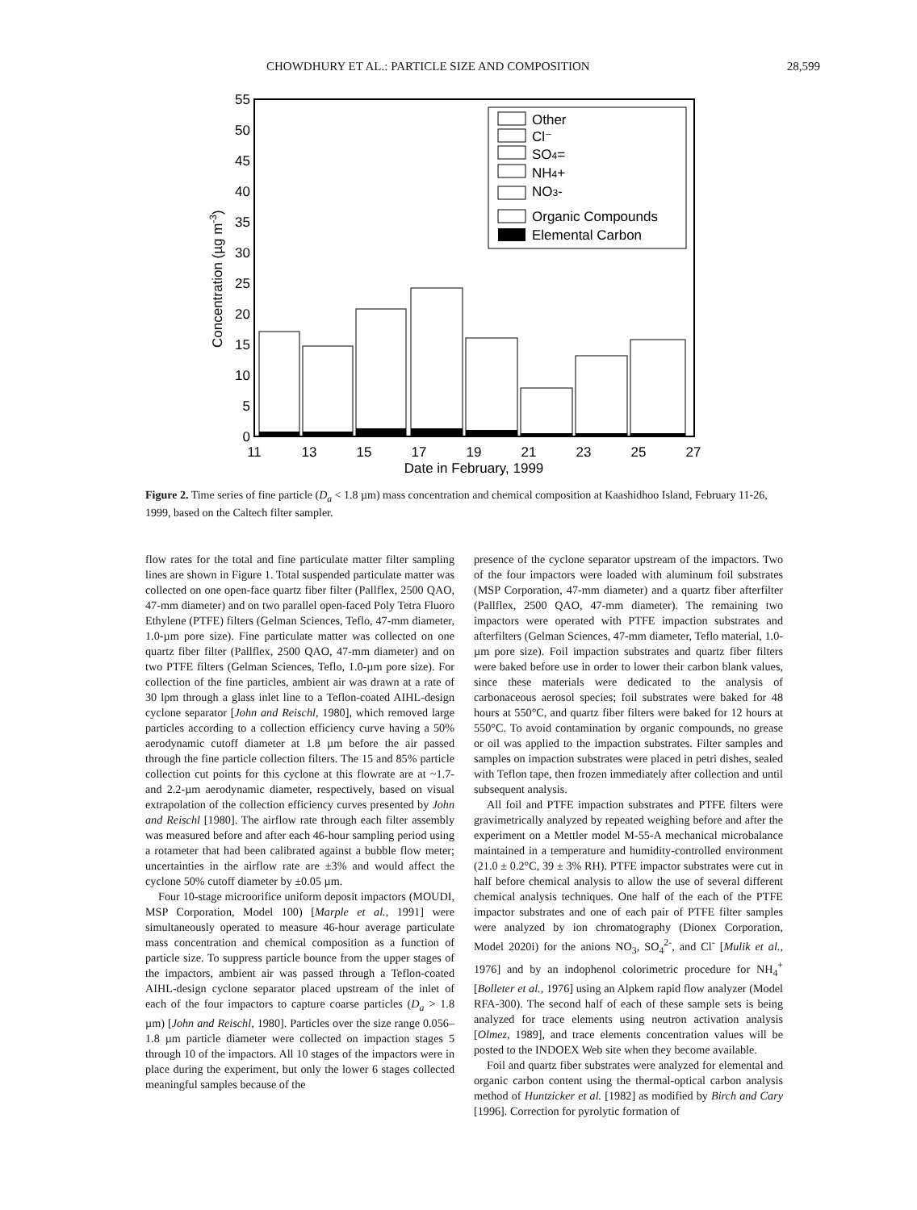CHOWDHURY ET AL.: PARTICLE SIZE AND COMPOSITION 28,599
0
5
10
15
20
25
30
35
40
45
50
55
Concentration (µg m-3)
11
13
15
17
19
21
23
25
27
Date in February, 1999
Other
Cl⁻
SO4=
NH4+
NO3-
Organic Compounds
Elemental Carbon
Figure 2. Time series of fine particle (D<sub>a</sub> < 1.8 µm) mass concentration and chemical composition at Kaashidhoo Island, February 11-26, 1999, based on the Caltech filter sampler.
flow rates for the total and fine particulate matter filter sampling lines are shown in Figure 1. Total suspended particulate matter was collected on one open-face quartz fiber filter (Pallflex, 2500 QAO, 47-mm diameter) and on two parallel open-faced Poly Tetra Fluoro Ethylene (PTFE) filters (Gelman Sciences, Teflo, 47-mm diameter, 1.0-µm pore size). Fine particulate matter was collected on one quartz fiber filter (Pallflex, 2500 QAO, 47-mm diameter) and on two PTFE filters (Gelman Sciences, Teflo, 1.0-µm pore size). For collection of the fine particles, ambient air was drawn at a rate of 30 lpm through a glass inlet line to a Teflon-coated AIHL-design cyclone separator [John and Reischl, 1980], which removed large particles according to a collection efficiency curve having a 50% aerodynamic cutoff diameter at 1.8 µm before the air passed through the fine particle collection filters. The 15 and 85% particle collection cut points for this cyclone at this flowrate are at ~1.7- and 2.2-µm aerodynamic diameter, respectively, based on visual extrapolation of the collection efficiency curves presented by John and Reischl [1980]. The airflow rate through each filter assembly was measured before and after each 46-hour sampling period using a rotameter that had been calibrated against a bubble flow meter; uncertainties in the airflow rate are ±3% and would affect the cyclone 50% cutoff diameter by ±0.05 µm.
Four 10-stage microorifice uniform deposit impactors (MOUDI, MSP Corporation, Model 100) [Marple et al., 1991] were simultaneously operated to measure 46-hour average particulate mass concentration and chemical composition as a function of particle size. To suppress particle bounce from the upper stages of the impactors, ambient air was passed through a Teflon-coated AIHL-design cyclone separator placed upstream of the inlet of each of the four impactors to capture coarse particles (D<sub>a</sub> > 1.8 µm) [John and Reischl, 1980]. Particles over the size range 0.056–1.8 µm particle diameter were collected on impaction stages 5 through 10 of the impactors. All 10 stages of the impactors were in place during the experiment, but only the lower 6 stages collected meaningful samples because of the
presence of the cyclone separator upstream of the impactors. Two of the four impactors were loaded with aluminum foil substrates (MSP Corporation, 47-mm diameter) and a quartz fiber afterfilter (Pallflex, 2500 QAO, 47-mm diameter). The remaining two impactors were operated with PTFE impaction substrates and afterfilters (Gelman Sciences, 47-mm diameter, Teflo material, 1.0-µm pore size). Foil impaction substrates and quartz fiber filters were baked before use in order to lower their carbon blank values, since these materials were dedicated to the analysis of carbonaceous aerosol species; foil substrates were baked for 48 hours at 550°C, and quartz fiber filters were baked for 12 hours at 550°C. To avoid contamination by organic compounds, no grease or oil was applied to the impaction substrates. Filter samples and samples on impaction substrates were placed in petri dishes, sealed with Teflon tape, then frozen immediately after collection and until subsequent analysis.
All foil and PTFE impaction substrates and PTFE filters were gravimetrically analyzed by repeated weighing before and after the experiment on a Mettler model M-55-A mechanical microbalance maintained in a temperature and humidity-controlled environment (21.0 ± 0.2°C, 39 ± 3% RH). PTFE impactor substrates were cut in half before chemical analysis to allow the use of several different chemical analysis techniques. One half of the each of the PTFE impactor substrates and one of each pair of PTFE filter samples were analyzed by ion chromatography (Dionex Corporation, Model 2020i) for the anions NO<sub>3</sub>, SO<sub>4</sub><sup>2-</sup>, and Cl<sup>-</sup> [Mulik et al., 1976] and by an indophenol colorimetric procedure for NH<sub>4</sub><sup>+</sup> [Bolleter et al., 1976] using an Alpkem rapid flow analyzer (Model RFA-300). The second half of each of these sample sets is being analyzed for trace elements using neutron activation analysis [Olmez, 1989], and trace elements concentration values will be posted to the INDOEX Web site when they become available.
Foil and quartz fiber substrates were analyzed for elemental and organic carbon content using the thermal-optical carbon analysis method of Huntzicker et al. [1982] as modified by Birch and Cary [1996]. Correction for pyrolytic formation of